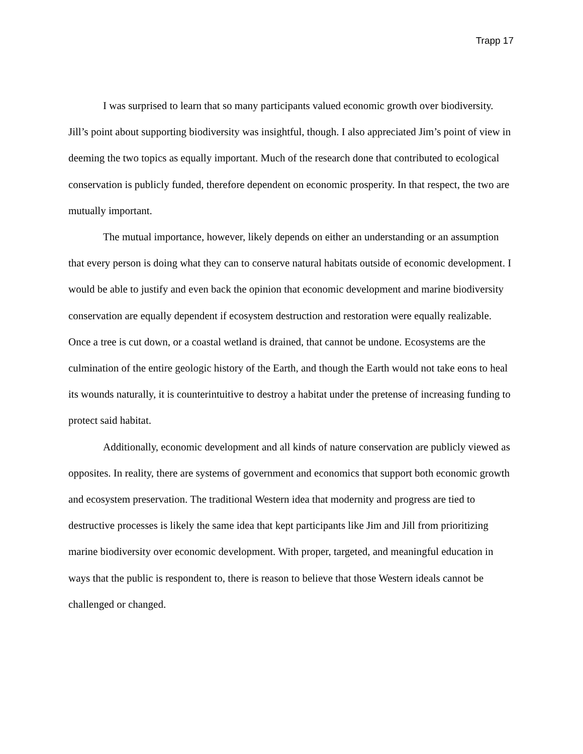Trapp 17
I was surprised to learn that so many participants valued economic growth over biodiversity. Jill’s point about supporting biodiversity was insightful, though. I also appreciated Jim’s point of view in deeming the two topics as equally important. Much of the research done that contributed to ecological conservation is publicly funded, therefore dependent on economic prosperity. In that respect, the two are mutually important.
The mutual importance, however, likely depends on either an understanding or an assumption that every person is doing what they can to conserve natural habitats outside of economic development. I would be able to justify and even back the opinion that economic development and marine biodiversity conservation are equally dependent if ecosystem destruction and restoration were equally realizable. Once a tree is cut down, or a coastal wetland is drained, that cannot be undone. Ecosystems are the culmination of the entire geologic history of the Earth, and though the Earth would not take eons to heal its wounds naturally, it is counterintuitive to destroy a habitat under the pretense of increasing funding to protect said habitat.
Additionally, economic development and all kinds of nature conservation are publicly viewed as opposites. In reality, there are systems of government and economics that support both economic growth and ecosystem preservation. The traditional Western idea that modernity and progress are tied to destructive processes is likely the same idea that kept participants like Jim and Jill from prioritizing marine biodiversity over economic development. With proper, targeted, and meaningful education in ways that the public is respondent to, there is reason to believe that those Western ideals cannot be challenged or changed.